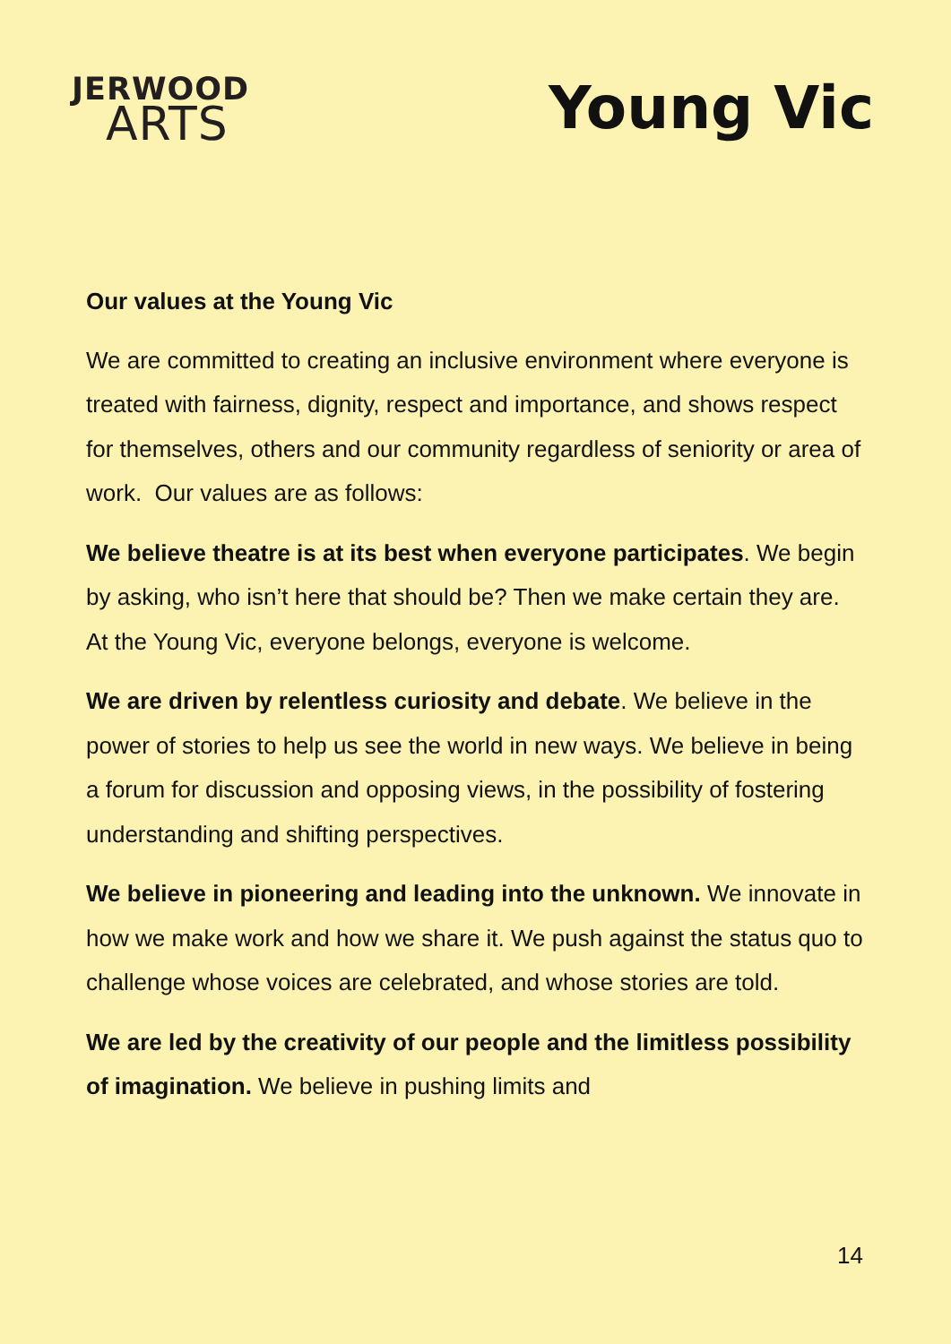JERWOOD
ARTS
Young Vic
Our values at the Young Vic
We are committed to creating an inclusive environment where everyone is treated with fairness, dignity, respect and importance, and shows respect for themselves, others and our community regardless of seniority or area of work. Our values are as follows:
We believe theatre is at its best when everyone participates. We begin by asking, who isn’t here that should be? Then we make certain they are. At the Young Vic, everyone belongs, everyone is welcome.
We are driven by relentless curiosity and debate. We believe in the power of stories to help us see the world in new ways. We believe in being a forum for discussion and opposing views, in the possibility of fostering understanding and shifting perspectives.
We believe in pioneering and leading into the unknown. We innovate in how we make work and how we share it. We push against the status quo to challenge whose voices are celebrated, and whose stories are told.
We are led by the creativity of our people and the limitless possibility of imagination. We believe in pushing limits and
14